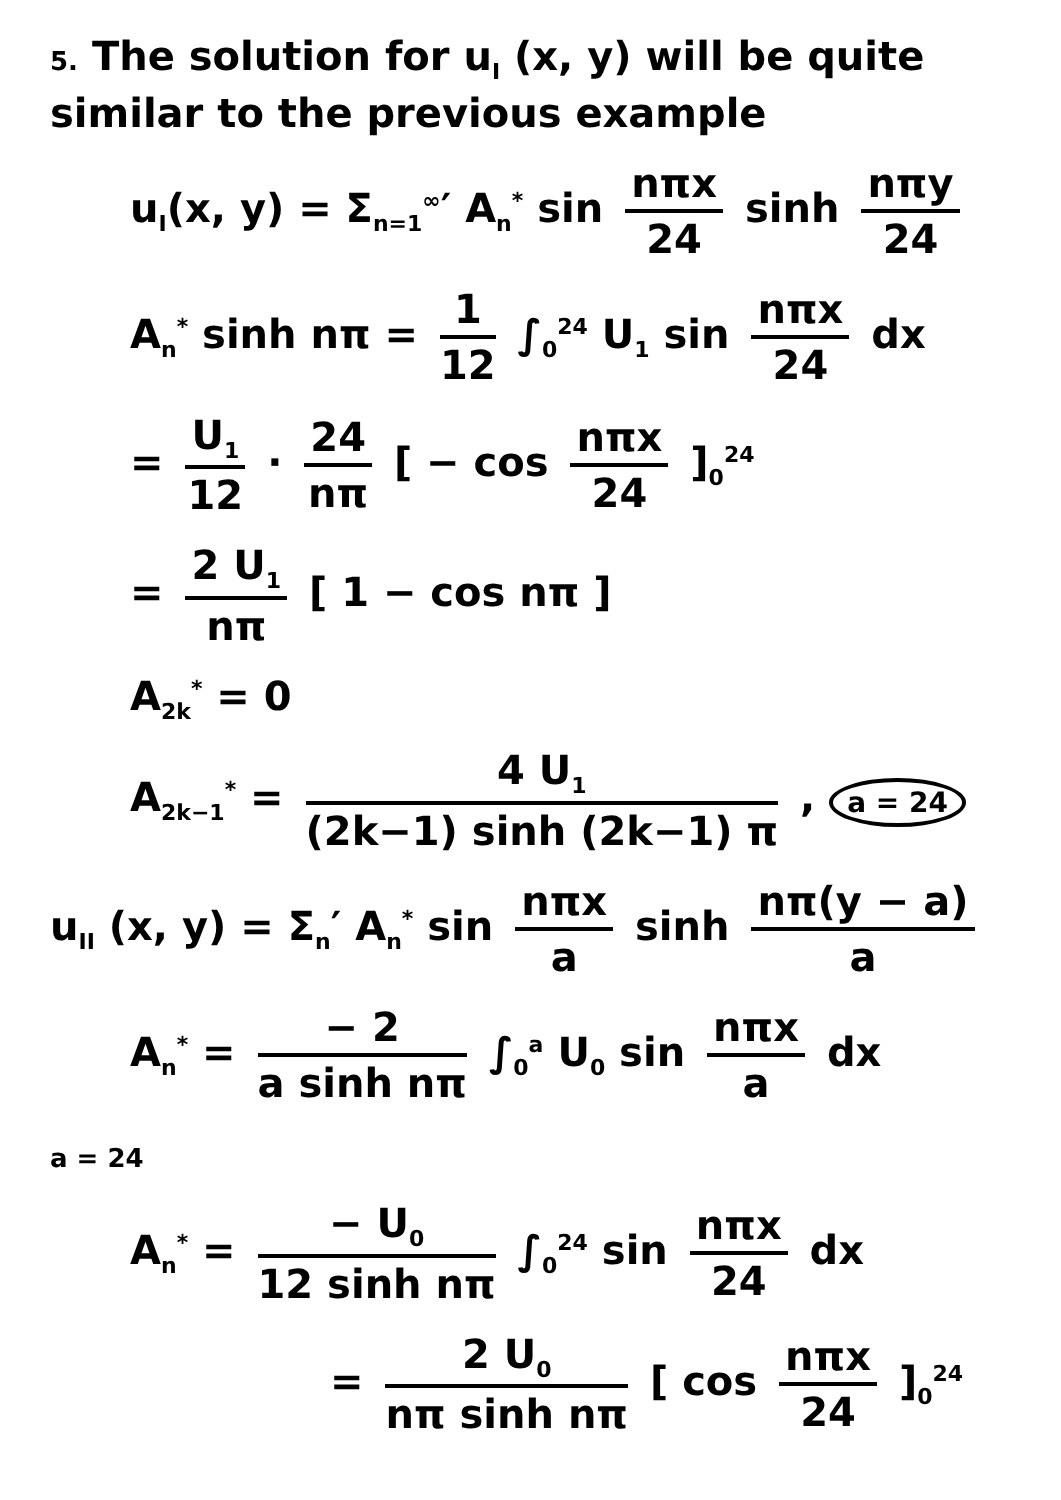5. The solution for u<sub>I</sub> (x, y) will be quite similar to the previous example
u<sub>I</sub>(x, y) = Σ<sub>n=1</sub><sup>∞</sup>′ A<sub>n</sub><sup>*</sup> sin nπx 24 sinh nπy 24
A<sub>n</sub><sup>*</sup> sinh nπ = 1 12 ∫<sub>0</sub><sup>24</sup> U<sub>1</sub> sin nπx 24 dx
= U<sub>1</sub> 12 · 24 nπ [ − cos nπx 24 ]<sub>0</sub><sup>24</sup>
= 2 U<sub>1</sub> nπ [ 1 − cos nπ ]
A<sub>2k</sub><sup>*</sup> = 0
A<sub>2k−1</sub><sup>*</sup> = 4 U<sub>1</sub> (2k−1) sinh (2k−1) π , a = 24
u<sub>II</sub> (x, y) = Σ<sub>n</sub>′ A<sub>n</sub><sup>*</sup> sin nπx a sinh nπ(y − a) a
A<sub>n</sub><sup>*</sup> = − 2 a sinh nπ ∫<sub>0</sub><sup>a</sup> U<sub>0</sub> sin nπx a dx
a = 24
A<sub>n</sub><sup>*</sup> = − U<sub>0</sub> 12 sinh nπ ∫<sub>0</sub><sup>24</sup> sin nπx 24 dx
= 2 U<sub>0</sub> nπ sinh nπ [ cos nπx 24 ]<sub>0</sub><sup>24</sup>